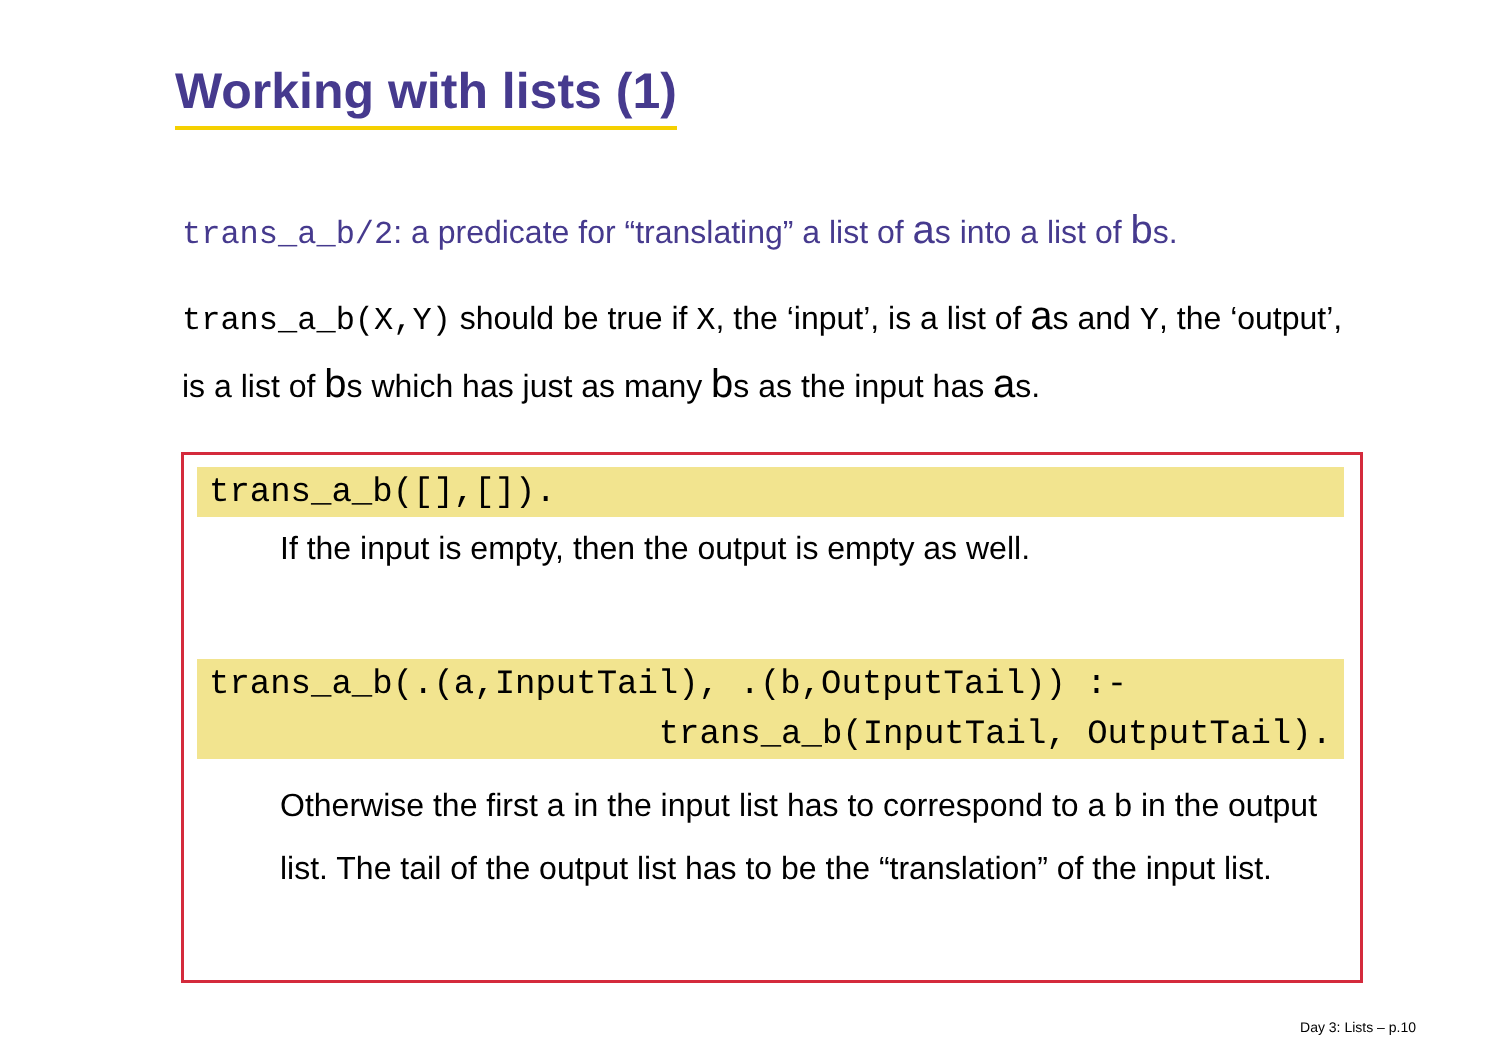Working with lists (1)
trans_a_b/2: a predicate for “translating” a list of as into a list of bs.
trans_a_b(X,Y) should be true if X, the ‘input’, is a list of as and Y, the ‘output’, is a list of bs which has just as many bs as the input has as.
trans_a_b([],[]).
If the input is empty, then the output is empty as well.
trans_a_b(.(a,InputTail), .(b,OutputTail)) :-
trans_a_b(InputTail, OutputTail).
Otherwise the first a in the input list has to correspond to a b in the output list. The tail of the output list has to be the “translation” of the input list.
Day 3: Lists – p.10